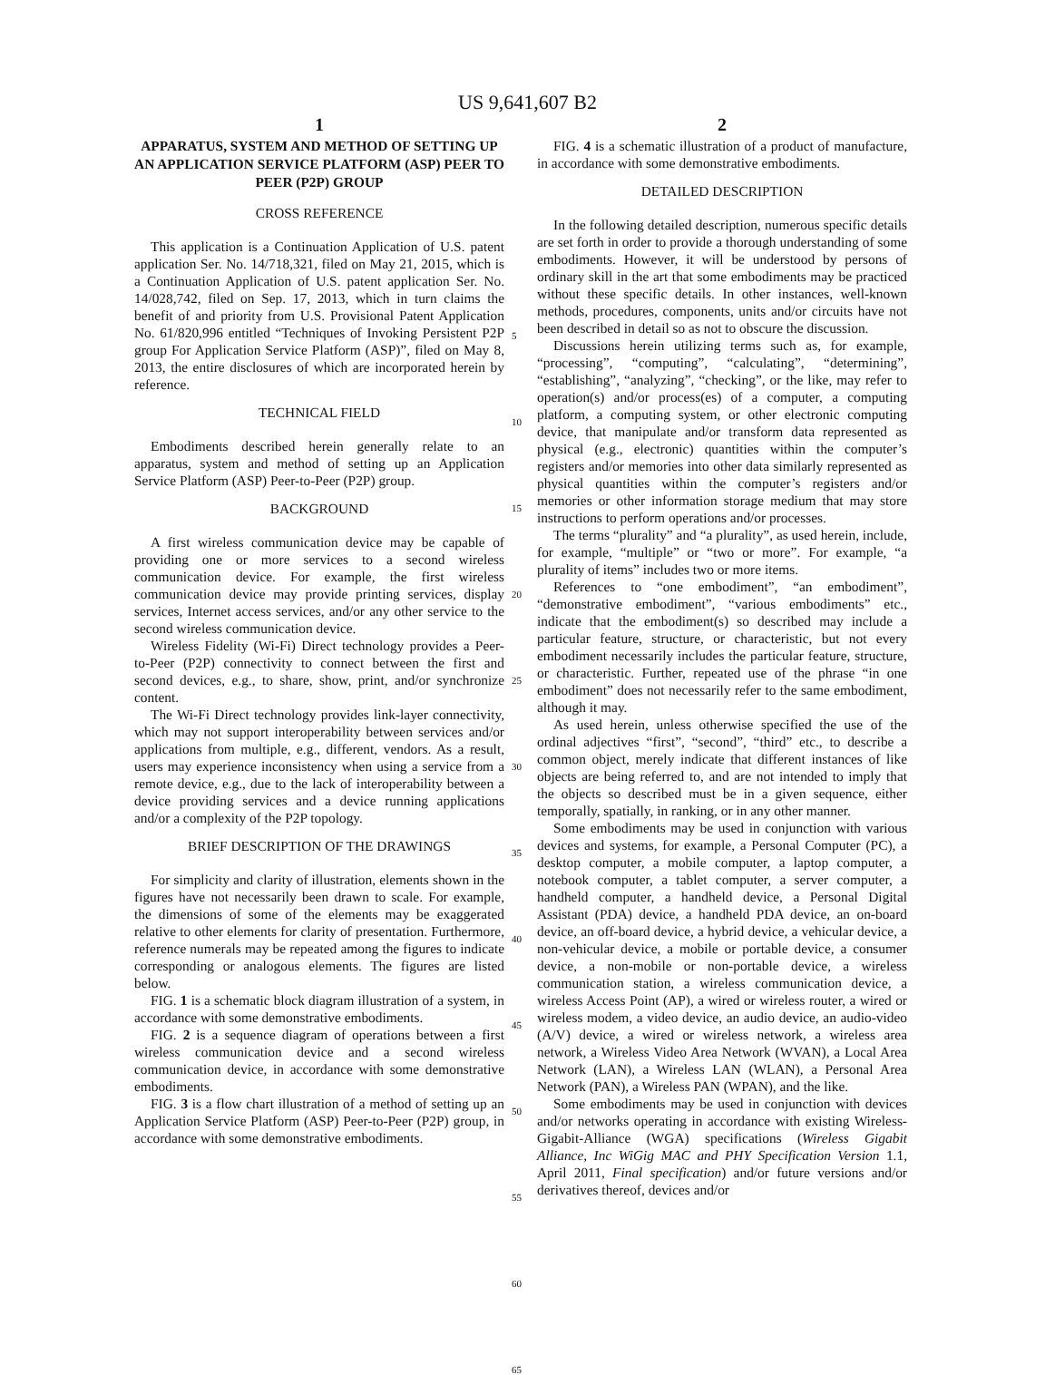US 9,641,607 B2
1
APPARATUS, SYSTEM AND METHOD OF SETTING UP AN APPLICATION SERVICE PLATFORM (ASP) PEER TO PEER (P2P) GROUP
CROSS REFERENCE
This application is a Continuation Application of U.S. patent application Ser. No. 14/718,321, filed on May 21, 2015, which is a Continuation Application of U.S. patent application Ser. No. 14/028,742, filed on Sep. 17, 2013, which in turn claims the benefit of and priority from U.S. Provisional Patent Application No. 61/820,996 entitled “Techniques of Invoking Persistent P2P group For Application Service Platform (ASP)”, filed on May 8, 2013, the entire disclosures of which are incorporated herein by reference.
TECHNICAL FIELD
Embodiments described herein generally relate to an apparatus, system and method of setting up an Application Service Platform (ASP) Peer-to-Peer (P2P) group.
BACKGROUND
A first wireless communication device may be capable of providing one or more services to a second wireless communication device. For example, the first wireless communication device may provide printing services, display services, Internet access services, and/or any other service to the second wireless communication device.
Wireless Fidelity (Wi-Fi) Direct technology provides a Peer-to-Peer (P2P) connectivity to connect between the first and second devices, e.g., to share, show, print, and/or synchronize content.
The Wi-Fi Direct technology provides link-layer connectivity, which may not support interoperability between services and/or applications from multiple, e.g., different, vendors. As a result, users may experience inconsistency when using a service from a remote device, e.g., due to the lack of interoperability between a device providing services and a device running applications and/or a complexity of the P2P topology.
BRIEF DESCRIPTION OF THE DRAWINGS
For simplicity and clarity of illustration, elements shown in the figures have not necessarily been drawn to scale. For example, the dimensions of some of the elements may be exaggerated relative to other elements for clarity of presentation. Furthermore, reference numerals may be repeated among the figures to indicate corresponding or analogous elements. The figures are listed below.
FIG. 1 is a schematic block diagram illustration of a system, in accordance with some demonstrative embodiments.
FIG. 2 is a sequence diagram of operations between a first wireless communication device and a second wireless communication device, in accordance with some demonstrative embodiments.
FIG. 3 is a flow chart illustration of a method of setting up an Application Service Platform (ASP) Peer-to-Peer (P2P) group, in accordance with some demonstrative embodiments.
5
10
15
20
25
30
35
40
45
50
55
60
65
2
FIG. 4 is a schematic illustration of a product of manufacture, in accordance with some demonstrative embodiments.
DETAILED DESCRIPTION
In the following detailed description, numerous specific details are set forth in order to provide a thorough understanding of some embodiments. However, it will be understood by persons of ordinary skill in the art that some embodiments may be practiced without these specific details. In other instances, well-known methods, procedures, components, units and/or circuits have not been described in detail so as not to obscure the discussion.
Discussions herein utilizing terms such as, for example, “processing”, “computing”, “calculating”, “determining”, “establishing”, “analyzing”, “checking”, or the like, may refer to operation(s) and/or process(es) of a computer, a computing platform, a computing system, or other electronic computing device, that manipulate and/or transform data represented as physical (e.g., electronic) quantities within the computer’s registers and/or memories into other data similarly represented as physical quantities within the computer’s registers and/or memories or other information storage medium that may store instructions to perform operations and/or processes.
The terms “plurality” and “a plurality”, as used herein, include, for example, “multiple” or “two or more”. For example, “a plurality of items” includes two or more items.
References to “one embodiment”, “an embodiment”, “demonstrative embodiment”, “various embodiments” etc., indicate that the embodiment(s) so described may include a particular feature, structure, or characteristic, but not every embodiment necessarily includes the particular feature, structure, or characteristic. Further, repeated use of the phrase “in one embodiment” does not necessarily refer to the same embodiment, although it may.
As used herein, unless otherwise specified the use of the ordinal adjectives “first”, “second”, “third” etc., to describe a common object, merely indicate that different instances of like objects are being referred to, and are not intended to imply that the objects so described must be in a given sequence, either temporally, spatially, in ranking, or in any other manner.
Some embodiments may be used in conjunction with various devices and systems, for example, a Personal Computer (PC), a desktop computer, a mobile computer, a laptop computer, a notebook computer, a tablet computer, a server computer, a handheld computer, a handheld device, a Personal Digital Assistant (PDA) device, a handheld PDA device, an on-board device, an off-board device, a hybrid device, a vehicular device, a non-vehicular device, a mobile or portable device, a consumer device, a non-mobile or non-portable device, a wireless communication station, a wireless communication device, a wireless Access Point (AP), a wired or wireless router, a wired or wireless modem, a video device, an audio device, an audio-video (A/V) device, a wired or wireless network, a wireless area network, a Wireless Video Area Network (WVAN), a Local Area Network (LAN), a Wireless LAN (WLAN), a Personal Area Network (PAN), a Wireless PAN (WPAN), and the like.
Some embodiments may be used in conjunction with devices and/or networks operating in accordance with existing Wireless-Gigabit-Alliance (WGA) specifications (Wireless Gigabit Alliance, Inc WiGig MAC and PHY Specification Version 1.1, April 2011, Final specification) and/or future versions and/or derivatives thereof, devices and/or